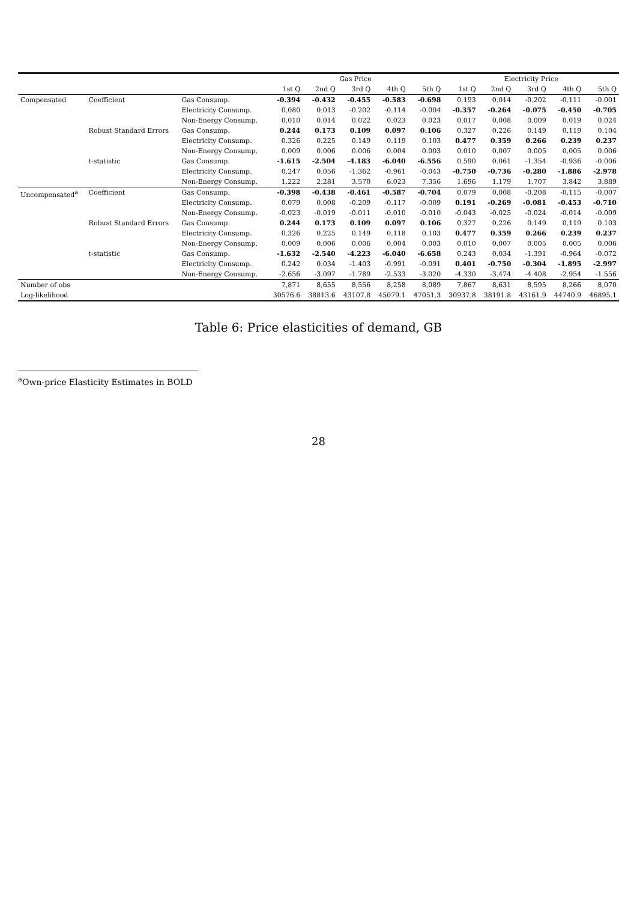| | | | Gas Price | | | | | Electricity Price | | | | |
| --- | --- | --- | --- | --- | --- | --- | --- | --- | --- | --- | --- | --- |
| | | | 1st Q | 2nd Q | 3rd Q | 4th Q | 5th Q | 1st Q | 2nd Q | 3rd Q | 4th Q | 5th Q |
| Compensated | Coefficient | Gas Consump. | -0.394 | -0.432 | -0.455 | -0.583 | -0.698 | 0.193 | 0.014 | -0.202 | -0.111 | -0.001 |
| | | Electricity Consump. | 0.080 | 0.013 | -0.202 | -0.114 | -0.004 | -0.357 | -0.264 | -0.075 | -0.450 | -0.705 |
| | | Non-Energy Consump. | 0.010 | 0.014 | 0.022 | 0.023 | 0.023 | 0.017 | 0.008 | 0.009 | 0.019 | 0.024 |
| | Robust Standard Errors | Gas Consump. | 0.244 | 0.173 | 0.109 | 0.097 | 0.106 | 0.327 | 0.226 | 0.149 | 0.119 | 0.104 |
| | | Electricity Consump. | 0.326 | 0.225 | 0.149 | 0.119 | 0.103 | 0.477 | 0.359 | 0.266 | 0.239 | 0.237 |
| | | Non-Energy Consump. | 0.009 | 0.006 | 0.006 | 0.004 | 0.003 | 0.010 | 0.007 | 0.005 | 0.005 | 0.006 |
| | t-statistic | Gas Consump. | -1.615 | -2.504 | -4.183 | -6.040 | -6.556 | 0.590 | 0.061 | -1.354 | -0.936 | -0.006 |
| | | Electricity Consump. | 0.247 | 0.056 | -1.362 | -0.961 | -0.043 | -0.750 | -0.736 | -0.280 | -1.886 | -2.978 |
| | | Non-Energy Consump. | 1.222 | 2.281 | 3.570 | 6.023 | 7.356 | 1.696 | 1.179 | 1.707 | 3.842 | 3.889 |
| Uncompensated<sup>a</sup> | Coefficient | Gas Consump. | -0.398 | -0.438 | -0.461 | -0.587 | -0.704 | 0.079 | 0.008 | -0.208 | -0.115 | -0.007 |
| | | Electricity Consump. | 0.079 | 0.008 | -0.209 | -0.117 | -0.009 | 0.191 | -0.269 | -0.081 | -0.453 | -0.710 |
| | | Non-Energy Consump. | -0.023 | -0.019 | -0.011 | -0.010 | -0.010 | -0.043 | -0.025 | -0.024 | -0.014 | -0.009 |
| | Robust Standard Errors | Gas Consump. | 0.244 | 0.173 | 0.109 | 0.097 | 0.106 | 0.327 | 0.226 | 0.149 | 0.119 | 0.103 |
| | | Electricity Consump. | 0.326 | 0.225 | 0.149 | 0.118 | 0.103 | 0.477 | 0.359 | 0.266 | 0.239 | 0.237 |
| | | Non-Energy Consump. | 0.009 | 0.006 | 0.006 | 0.004 | 0.003 | 0.010 | 0.007 | 0.005 | 0.005 | 0.006 |
| | t-statistic | Gas Consump. | -1.632 | -2.540 | -4.223 | -6.040 | -6.658 | 0.243 | 0.034 | -1.391 | -0.964 | -0.072 |
| | | Electricity Consump. | 0.242 | 0.034 | -1.403 | -0.991 | -0.091 | 0.401 | -0.750 | -0.304 | -1.895 | -2.997 |
| | | Non-Energy Consump. | -2.656 | -3.097 | -1.789 | -2.533 | -3.020 | -4.330 | -3.474 | -4.408 | -2.954 | -1.556 |
| Number of obs | | | 7,871 | 8,655 | 8,556 | 8,258 | 8,089 | 7,867 | 8,631 | 8,595 | 8,266 | 8,070 |
| Log-likelihood | | | 30576.6 | 38813.6 | 43107.8 | 45079.1 | 47051.3 | 30937.8 | 38191.8 | 43161.9 | 44740.9 | 46895.1 |
Table 6: Price elasticities of demand, GB
<sup>a</sup> Own-price Elasticity Estimates in BOLD
28